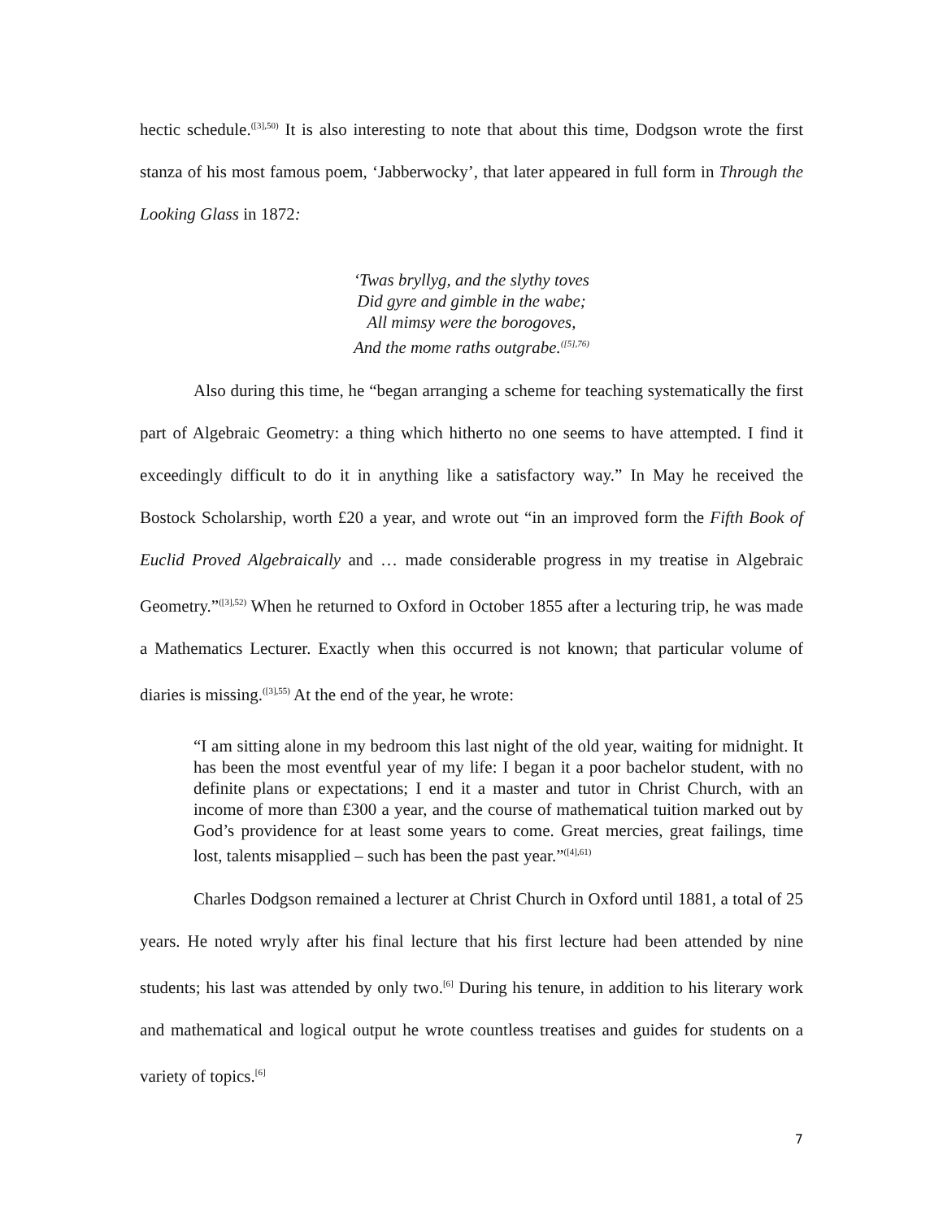hectic schedule.<sup>([3],50)</sup> It is also interesting to note that about this time, Dodgson wrote the first stanza of his most famous poem, ‘Jabberwocky’, that later appeared in full form in Through the Looking Glass in 1872:
‘Twas bryllyg, and the slythy toves
Did gyre and gimble in the wabe;
All mimsy were the borogoves,
And the mome raths outgrabe.<sup>([5],76)</sup>
Also during this time, he “began arranging a scheme for teaching systematically the first part of Algebraic Geometry: a thing which hitherto no one seems to have attempted. I find it exceedingly difficult to do it in anything like a satisfactory way.” In May he received the Bostock Scholarship, worth £20 a year, and wrote out “in an improved form the Fifth Book of Euclid Proved Algebraically and … made considerable progress in my treatise in Algebraic Geometry.”<sup>([3],52)</sup> When he returned to Oxford in October 1855 after a lecturing trip, he was made a Mathematics Lecturer. Exactly when this occurred is not known; that particular volume of diaries is missing.<sup>([3],55)</sup> At the end of the year, he wrote:
“I am sitting alone in my bedroom this last night of the old year, waiting for midnight. It has been the most eventful year of my life: I began it a poor bachelor student, with no definite plans or expectations; I end it a master and tutor in Christ Church, with an income of more than £300 a year, and the course of mathematical tuition marked out by God’s providence for at least some years to come. Great mercies, great failings, time lost, talents misapplied – such has been the past year.”<sup>([4],61)</sup>
Charles Dodgson remained a lecturer at Christ Church in Oxford until 1881, a total of 25 years. He noted wryly after his final lecture that his first lecture had been attended by nine students; his last was attended by only two.<sup>[6]</sup> During his tenure, in addition to his literary work and mathematical and logical output he wrote countless treatises and guides for students on a variety of topics.<sup>[6]</sup>
7